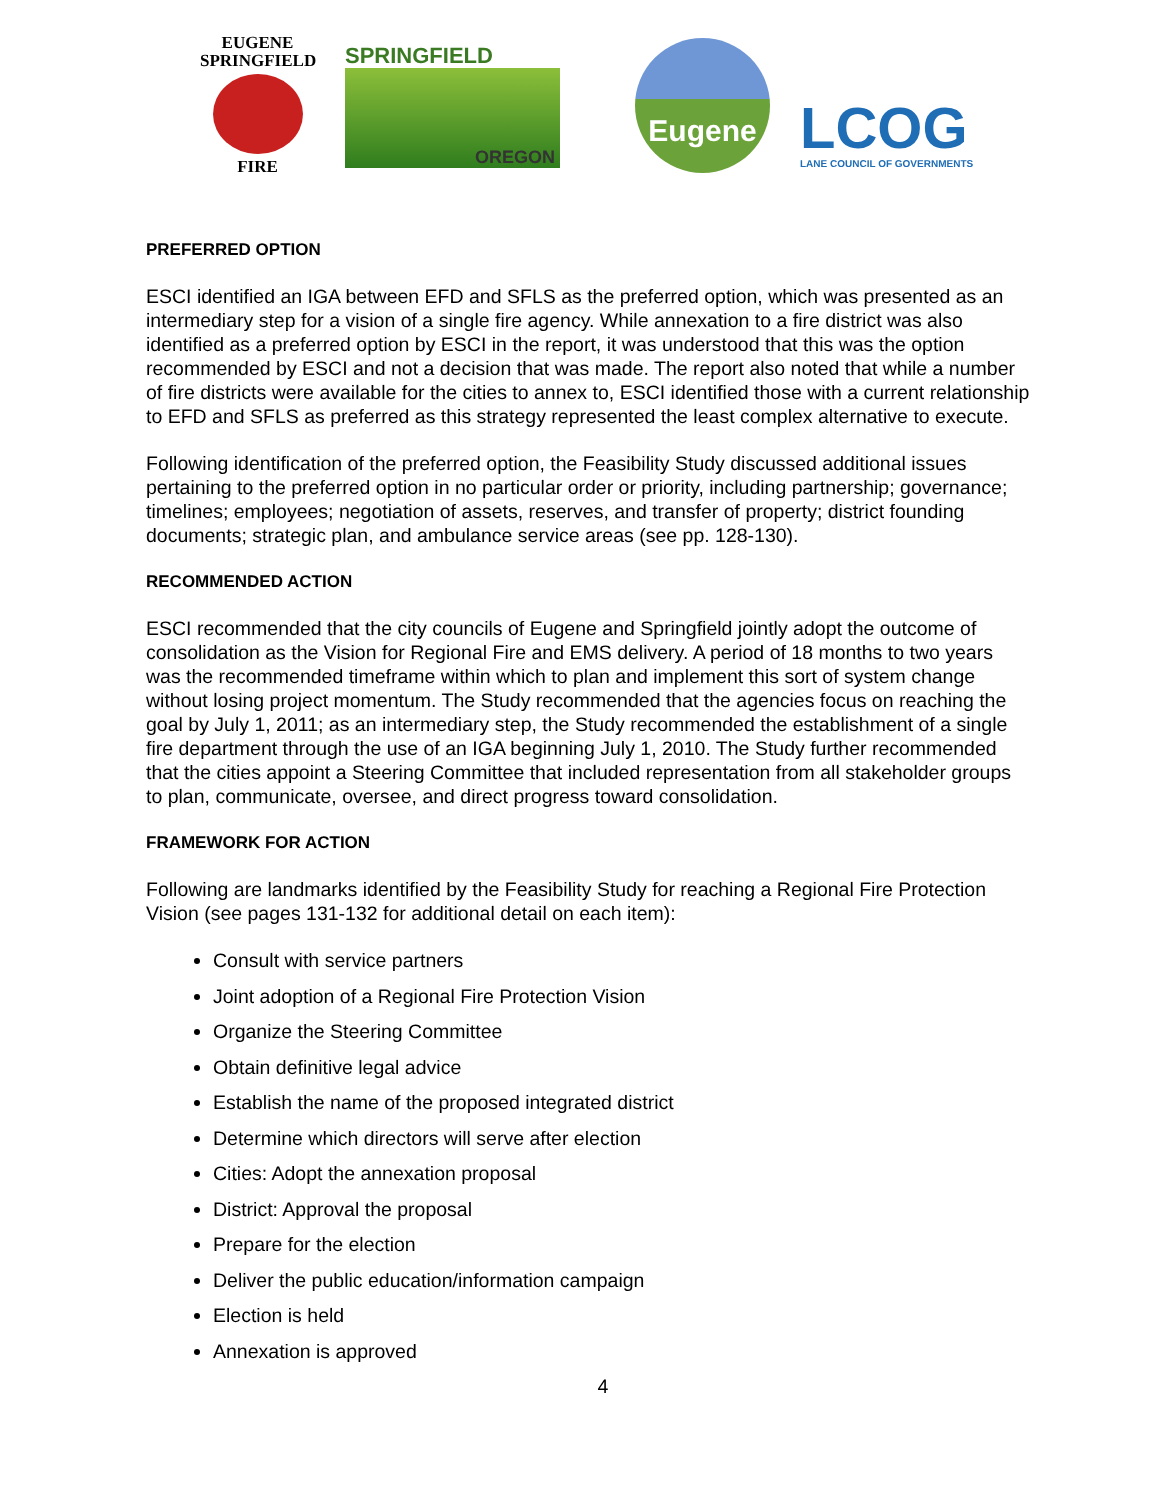EUGENE
SPRINGFIELD
FIRE
SPRINGFIELD
OREGON
Eugene
LCOG
LANE COUNCIL OF GOVERNMENTS
PREFERRED OPTION
ESCI identified an IGA between EFD and SFLS as the preferred option, which was presented as an intermediary step for a vision of a single fire agency. While annexation to a fire district was also identified as a preferred option by ESCI in the report, it was understood that this was the option recommended by ESCI and not a decision that was made. The report also noted that while a number of fire districts were available for the cities to annex to, ESCI identified those with a current relationship to EFD and SFLS as preferred as this strategy represented the least complex alternative to execute.
Following identification of the preferred option, the Feasibility Study discussed additional issues pertaining to the preferred option in no particular order or priority, including partnership; governance; timelines; employees; negotiation of assets, reserves, and transfer of property; district founding documents; strategic plan, and ambulance service areas (see pp. 128-130).
RECOMMENDED ACTION
ESCI recommended that the city councils of Eugene and Springfield jointly adopt the outcome of consolidation as the Vision for Regional Fire and EMS delivery. A period of 18 months to two years was the recommended timeframe within which to plan and implement this sort of system change without losing project momentum. The Study recommended that the agencies focus on reaching the goal by July 1, 2011; as an intermediary step, the Study recommended the establishment of a single fire department through the use of an IGA beginning July 1, 2010. The Study further recommended that the cities appoint a Steering Committee that included representation from all stakeholder groups to plan, communicate, oversee, and direct progress toward consolidation.
FRAMEWORK FOR ACTION
Following are landmarks identified by the Feasibility Study for reaching a Regional Fire Protection Vision (see pages 131-132 for additional detail on each item):
Consult with service partners
Joint adoption of a Regional Fire Protection Vision
Organize the Steering Committee
Obtain definitive legal advice
Establish the name of the proposed integrated district
Determine which directors will serve after election
Cities: Adopt the annexation proposal
District: Approval the proposal
Prepare for the election
Deliver the public education/information campaign
Election is held
Annexation is approved
4